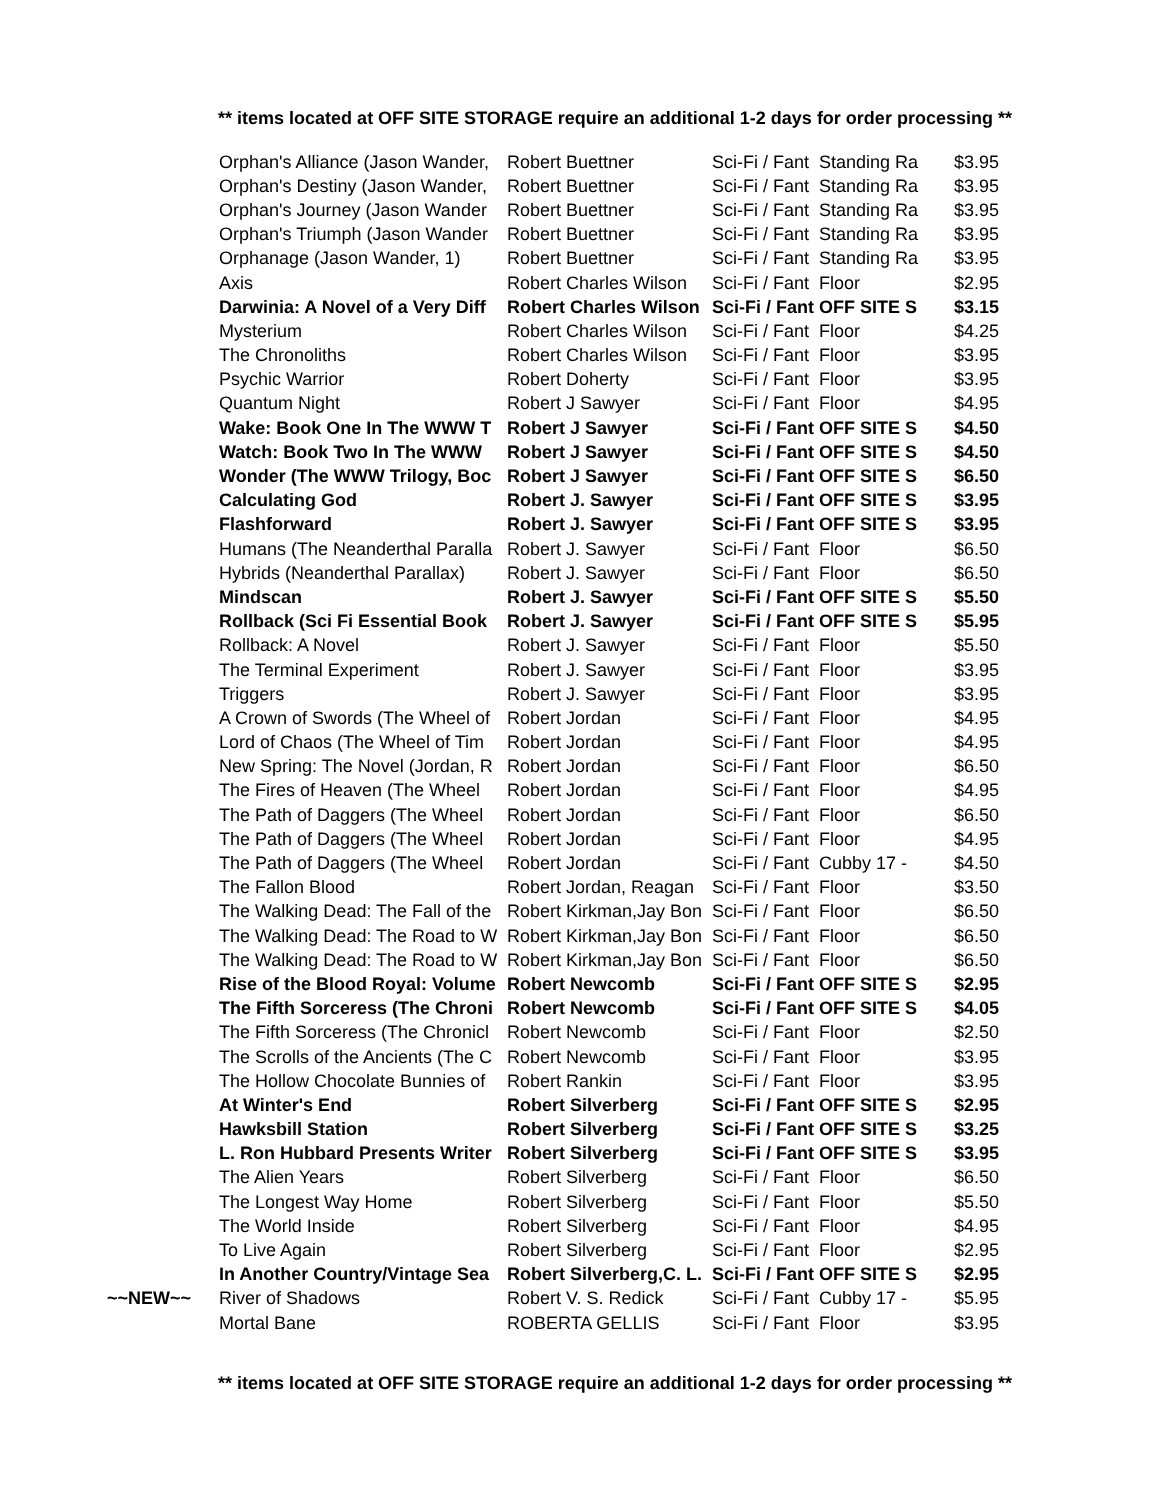** items located at OFF SITE STORAGE require an additional 1-2 days for order processing **
| | Orphan's Alliance (Jason Wander, | Robert Buettner | Sci-Fi / Fant | Standing Ra | $3.95 |
| | Orphan's Destiny (Jason Wander, | Robert Buettner | Sci-Fi / Fant | Standing Ra | $3.95 |
| | Orphan's Journey (Jason Wander | Robert Buettner | Sci-Fi / Fant | Standing Ra | $3.95 |
| | Orphan's Triumph (Jason Wander | Robert Buettner | Sci-Fi / Fant | Standing Ra | $3.95 |
| | Orphanage (Jason Wander, 1) | Robert Buettner | Sci-Fi / Fant | Standing Ra | $3.95 |
| | Axis | Robert Charles Wilson | Sci-Fi / Fant | Floor | $2.95 |
| | Darwinia: A Novel of a Very Diff | Robert Charles Wilson | Sci-Fi / Fant | OFF SITE S | $3.15 |
| | Mysterium | Robert Charles Wilson | Sci-Fi / Fant | Floor | $4.25 |
| | The Chronoliths | Robert Charles Wilson | Sci-Fi / Fant | Floor | $3.95 |
| | Psychic Warrior | Robert Doherty | Sci-Fi / Fant | Floor | $3.95 |
| | Quantum Night | Robert J Sawyer | Sci-Fi / Fant | Floor | $4.95 |
| | Wake: Book One In The WWW T | Robert J Sawyer | Sci-Fi / Fant | OFF SITE S | $4.50 |
| | Watch: Book Two In The WWW | Robert J Sawyer | Sci-Fi / Fant | OFF SITE S | $4.50 |
| | Wonder (The WWW Trilogy, Boc | Robert J Sawyer | Sci-Fi / Fant | OFF SITE S | $6.50 |
| | Calculating God | Robert J. Sawyer | Sci-Fi / Fant | OFF SITE S | $3.95 |
| | Flashforward | Robert J. Sawyer | Sci-Fi / Fant | OFF SITE S | $3.95 |
| | Humans (The Neanderthal Paralla | Robert J. Sawyer | Sci-Fi / Fant | Floor | $6.50 |
| | Hybrids (Neanderthal Parallax) | Robert J. Sawyer | Sci-Fi / Fant | Floor | $6.50 |
| | Mindscan | Robert J. Sawyer | Sci-Fi / Fant | OFF SITE S | $5.50 |
| | Rollback (Sci Fi Essential Book | Robert J. Sawyer | Sci-Fi / Fant | OFF SITE S | $5.95 |
| | Rollback: A Novel | Robert J. Sawyer | Sci-Fi / Fant | Floor | $5.50 |
| | The Terminal Experiment | Robert J. Sawyer | Sci-Fi / Fant | Floor | $3.95 |
| | Triggers | Robert J. Sawyer | Sci-Fi / Fant | Floor | $3.95 |
| | A Crown of Swords (The Wheel of | Robert Jordan | Sci-Fi / Fant | Floor | $4.95 |
| | Lord of Chaos (The Wheel of Tim | Robert Jordan | Sci-Fi / Fant | Floor | $4.95 |
| | New Spring: The Novel (Jordan, R | Robert Jordan | Sci-Fi / Fant | Floor | $6.50 |
| | The Fires of Heaven (The Wheel | Robert Jordan | Sci-Fi / Fant | Floor | $4.95 |
| | The Path of Daggers (The Wheel | Robert Jordan | Sci-Fi / Fant | Floor | $6.50 |
| | The Path of Daggers (The Wheel | Robert Jordan | Sci-Fi / Fant | Floor | $4.95 |
| | The Path of Daggers (The Wheel | Robert Jordan | Sci-Fi / Fant | Cubby 17 - | $4.50 |
| | The Fallon Blood | Robert Jordan, Reagan | Sci-Fi / Fant | Floor | $3.50 |
| | The Walking Dead: The Fall of the | Robert Kirkman,Jay Bon | Sci-Fi / Fant | Floor | $6.50 |
| | The Walking Dead: The Road to W | Robert Kirkman,Jay Bon | Sci-Fi / Fant | Floor | $6.50 |
| | The Walking Dead: The Road to W | Robert Kirkman,Jay Bon | Sci-Fi / Fant | Floor | $6.50 |
| | Rise of the Blood Royal: Volume | Robert Newcomb | Sci-Fi / Fant | OFF SITE S | $2.95 |
| | The Fifth Sorceress (The Chroni | Robert Newcomb | Sci-Fi / Fant | OFF SITE S | $4.05 |
| | The Fifth Sorceress (The Chronicl | Robert Newcomb | Sci-Fi / Fant | Floor | $2.50 |
| | The Scrolls of the Ancients (The C | Robert Newcomb | Sci-Fi / Fant | Floor | $3.95 |
| | The Hollow Chocolate Bunnies of | Robert Rankin | Sci-Fi / Fant | Floor | $3.95 |
| | At Winter's End | Robert Silverberg | Sci-Fi / Fant | OFF SITE S | $2.95 |
| | Hawksbill Station | Robert Silverberg | Sci-Fi / Fant | OFF SITE S | $3.25 |
| | L. Ron Hubbard Presents Writer | Robert Silverberg | Sci-Fi / Fant | OFF SITE S | $3.95 |
| | The Alien Years | Robert Silverberg | Sci-Fi / Fant | Floor | $6.50 |
| | The Longest Way Home | Robert Silverberg | Sci-Fi / Fant | Floor | $5.50 |
| | The World Inside | Robert Silverberg | Sci-Fi / Fant | Floor | $4.95 |
| | To Live Again | Robert Silverberg | Sci-Fi / Fant | Floor | $2.95 |
| | In Another Country/Vintage Sea | Robert Silverberg,C. L. | Sci-Fi / Fant | OFF SITE S | $2.95 |
| ~~NEW~~ | River of Shadows | Robert V. S. Redick | Sci-Fi / Fant | Cubby 17 - | $5.95 |
| | Mortal Bane | ROBERTA GELLIS | Sci-Fi / Fant | Floor | $3.95 |
** items located at OFF SITE STORAGE require an additional 1-2 days for order processing **